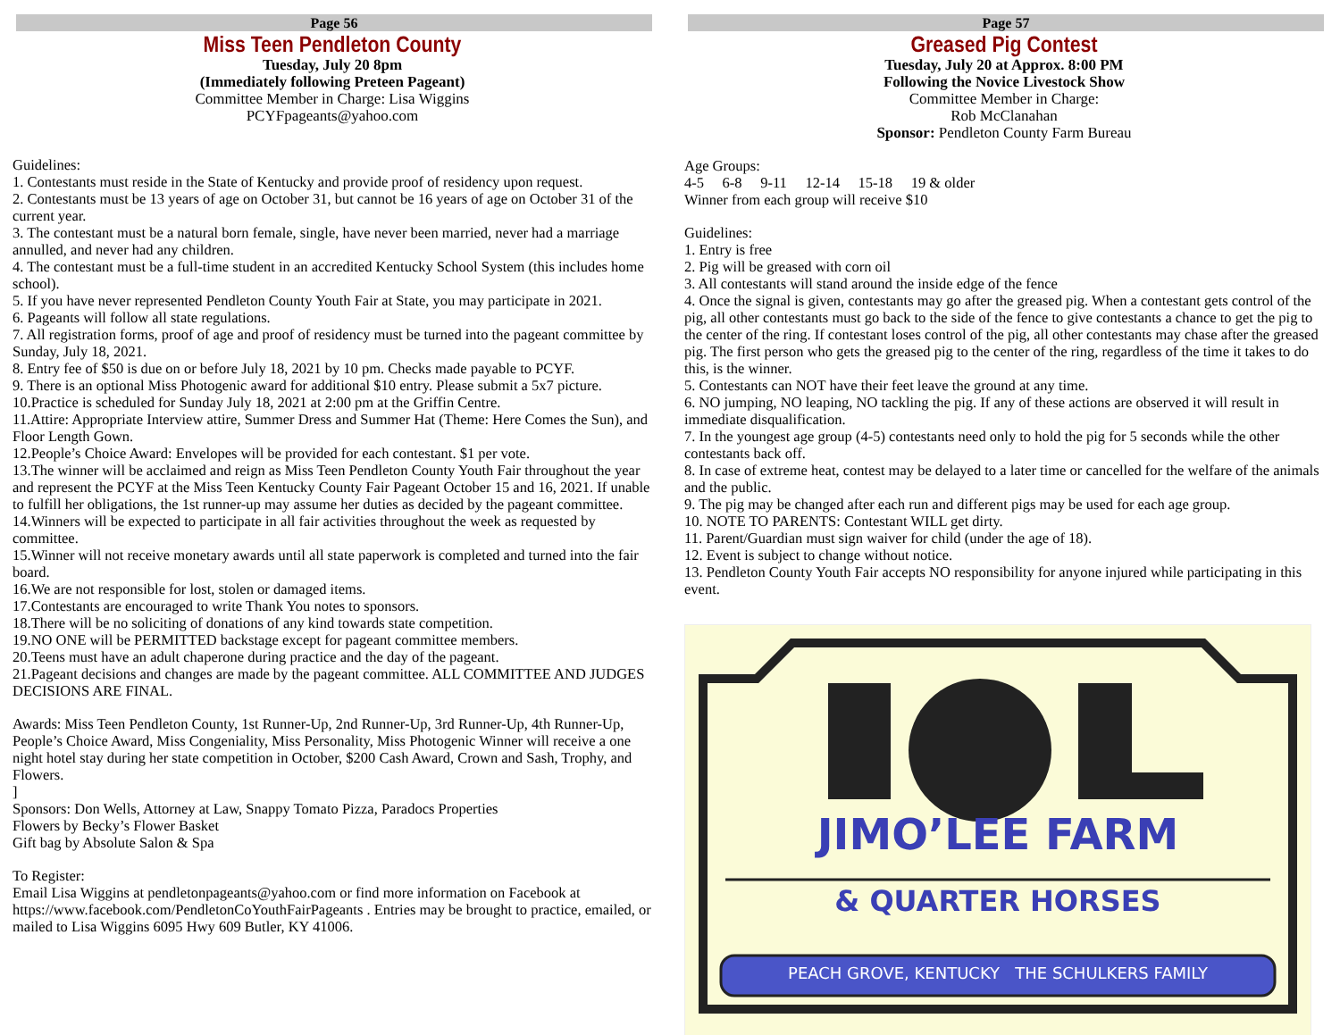Page 56
Miss Teen Pendleton County
Tuesday, July 20 8pm
(Immediately following Preteen Pageant)
Committee Member in Charge: Lisa Wiggins
PCYFpageants@yahoo.com
Guidelines:
1. Contestants must reside in the State of Kentucky and provide proof of residency upon request.
2. Contestants must be 13 years of age on October 31, but cannot be 16 years of age on October 31 of the current year.
3. The contestant must be a natural born female, single, have never been married, never had a marriage annulled, and never had any children.
4. The contestant must be a full-time student in an accredited Kentucky School System (this includes home school).
5. If you have never represented Pendleton County Youth Fair at State, you may participate in 2021.
6. Pageants will follow all state regulations.
7. All registration forms, proof of age and proof of residency must be turned into the pageant committee by Sunday, July 18, 2021.
8. Entry fee of $50 is due on or before July 18, 2021 by 10 pm. Checks made payable to PCYF.
9. There is an optional Miss Photogenic award for additional $10 entry. Please submit a 5x7 picture.
10.Practice is scheduled for Sunday July 18, 2021 at 2:00 pm at the Griffin Centre.
11.Attire: Appropriate Interview attire, Summer Dress and Summer Hat (Theme: Here Comes the Sun), and Floor Length Gown.
12.People’s Choice Award: Envelopes will be provided for each contestant. $1 per vote.
13.The winner will be acclaimed and reign as Miss Teen Pendleton County Youth Fair throughout the year and represent the PCYF at the Miss Teen Kentucky County Fair Pageant October 15 and 16, 2021. If unable to fulfill her obligations, the 1st runner-up may assume her duties as decided by the pageant committee.
14.Winners will be expected to participate in all fair activities throughout the week as requested by committee.
15.Winner will not receive monetary awards until all state paperwork is completed and turned into the fair board.
16.We are not responsible for lost, stolen or damaged items.
17.Contestants are encouraged to write Thank You notes to sponsors.
18.There will be no soliciting of donations of any kind towards state competition.
19.NO ONE will be PERMITTED backstage except for pageant committee members.
20.Teens must have an adult chaperone during practice and the day of the pageant.
21.Pageant decisions and changes are made by the pageant committee. ALL COMMITTEE AND JUDGES DECISIONS ARE FINAL.
Awards: Miss Teen Pendleton County, 1st Runner-Up, 2nd Runner-Up, 3rd Runner-Up, 4th Runner-Up, People’s Choice Award, Miss Congeniality, Miss Personality, Miss Photogenic Winner will receive a one night hotel stay during her state competition in October, $200 Cash Award, Crown and Sash, Trophy, and Flowers.
]
Sponsors: Don Wells, Attorney at Law, Snappy Tomato Pizza, Paradocs Properties
Flowers by Becky’s Flower Basket
Gift bag by Absolute Salon & Spa
To Register:
Email Lisa Wiggins at pendletonpageants@yahoo.com or find more information on Facebook at https://www.facebook.com/PendletonCoYouthFairPageants . Entries may be brought to practice, emailed, or mailed to Lisa Wiggins 6095 Hwy 609 Butler, KY 41006.
Page 57
Greased Pig Contest
Tuesday, July 20 at Approx. 8:00 PM
Following the Novice Livestock Show
Committee Member in Charge:
Rob McClanahan
Sponsor: Pendleton County Farm Bureau
Age Groups:
4-5 6-8 9-11 12-14 15-18 19 & older
Winner from each group will receive $10
Guidelines:
1. Entry is free
2. Pig will be greased with corn oil
3. All contestants will stand around the inside edge of the fence
4. Once the signal is given, contestants may go after the greased pig. When a contestant gets control of the pig, all other contestants must go back to the side of the fence to give contestants a chance to get the pig to the center of the ring. If contestant loses control of the pig, all other contestants may chase after the greased pig. The first person who gets the greased pig to the center of the ring, regardless of the time it takes to do this, is the winner.
5. Contestants can NOT have their feet leave the ground at any time.
6. NO jumping, NO leaping, NO tackling the pig. If any of these actions are observed it will result in immediate disqualification.
7. In the youngest age group (4-5) contestants need only to hold the pig for 5 seconds while the other contestants back off.
8. In case of extreme heat, contest may be delayed to a later time or cancelled for the welfare of the animals and the public.
9. The pig may be changed after each run and different pigs may be used for each age group.
10. NOTE TO PARENTS: Contestant WILL get dirty.
11. Parent/Guardian must sign waiver for child (under the age of 18).
12. Event is subject to change without notice.
13. Pendleton County Youth Fair accepts NO responsibility for anyone injured while participating in this event.
JIMO’LEE FARM
& QUARTER HORSES
PEACH GROVE, KENTUCKY THE SCHULKERS FAMILY